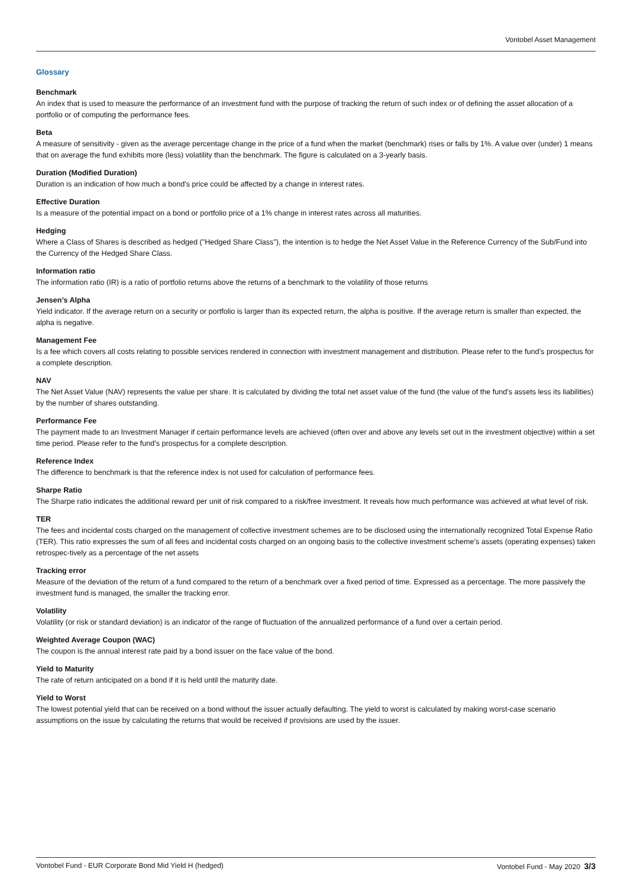Vontobel Asset Management
Glossary
Benchmark
An index that is used to measure the performance of an investment fund with the purpose of tracking the return of such index or of defining the asset allocation of a portfolio or of computing the performance fees.
Beta
A measure of sensitivity - given as the average percentage change in the price of a fund when the market (benchmark) rises or falls by 1%. A value over (under) 1 means that on average the fund exhibits more (less) volatility than the benchmark. The figure is calculated on a 3-yearly basis.
Duration (Modified Duration)
Duration is an indication of how much a bond's price could be affected by a change in interest rates.
Effective Duration
Is a measure of the potential impact on a bond or portfolio price of a 1% change in interest rates across all maturities.
Hedging
Where a Class of Shares is described as hedged ("Hedged Share Class"), the intention is to hedge the Net Asset Value in the Reference Currency of the Sub/Fund into the Currency of the Hedged Share Class.
Information ratio
The information ratio (IR) is a ratio of portfolio returns above the returns of a benchmark to the volatility of those returns
Jensen’s Alpha
Yield indicator. If the average return on a security or portfolio is larger than its expected return, the alpha is positive. If the average return is smaller than expected, the alpha is negative.
Management Fee
Is a fee which covers all costs relating to possible services rendered in connection with investment management and distribution. Please refer to the fund’s prospectus for a complete description.
NAV
The Net Asset Value (NAV) represents the value per share. It is calculated by dividing the total net asset value of the fund (the value of the fund’s assets less its liabilities) by the number of shares outstanding.
Performance Fee
The payment made to an Investment Manager if certain performance levels are achieved (often over and above any levels set out in the investment objective) within a set time period. Please refer to the fund’s prospectus for a complete description.
Reference Index
The difference to benchmark is that the reference index is not used for calculation of performance fees.
Sharpe Ratio
The Sharpe ratio indicates the additional reward per unit of risk compared to a risk/free investment. It reveals how much performance was achieved at what level of risk.
TER
The fees and incidental costs charged on the management of collective investment schemes are to be disclosed using the internationally recognized Total Expense Ratio (TER). This ratio expresses the sum of all fees and incidental costs charged on an ongoing basis to the collective investment scheme’s assets (operating expenses) taken retrospec-tively as a percentage of the net assets
Tracking error
Measure of the deviation of the return of a fund compared to the return of a benchmark over a fixed period of time. Expressed as a percentage. The more passively the investment fund is managed, the smaller the tracking error.
Volatility
Volatility (or risk or standard deviation) is an indicator of the range of fluctuation of the annualized performance of a fund over a certain period.
Weighted Average Coupon (WAC)
The coupon is the annual interest rate paid by a bond issuer on the face value of the bond.
Yield to Maturity
The rate of return anticipated on a bond if it is held until the maturity date.
Yield to Worst
The lowest potential yield that can be received on a bond without the issuer actually defaulting. The yield to worst is calculated by making worst-case scenario assumptions on the issue by calculating the returns that would be received if provisions are used by the issuer.
Vontobel Fund - EUR Corporate Bond Mid Yield H (hedged) Vontobel Fund - May 2020 3/3